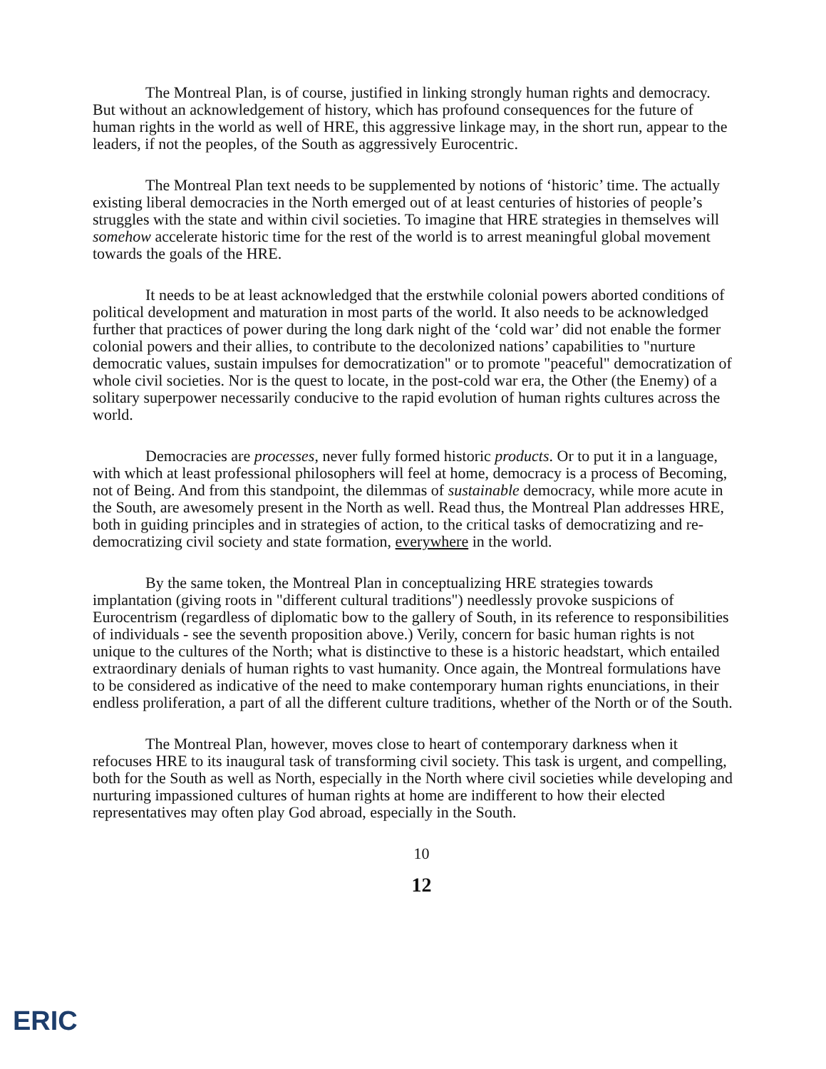The Montreal Plan, is of course, justified in linking strongly human rights and democracy. But without an acknowledgement of history, which has profound consequences for the future of human rights in the world as well of HRE, this aggressive linkage may, in the short run, appear to the leaders, if not the peoples, of the South as aggressively Eurocentric.
The Montreal Plan text needs to be supplemented by notions of ‘historic’ time. The actually existing liberal democracies in the North emerged out of at least centuries of histories of people’s struggles with the state and within civil societies. To imagine that HRE strategies in themselves will somehow accelerate historic time for the rest of the world is to arrest meaningful global movement towards the goals of the HRE.
It needs to be at least acknowledged that the erstwhile colonial powers aborted conditions of political development and maturation in most parts of the world. It also needs to be acknowledged further that practices of power during the long dark night of the ‘cold war’ did not enable the former colonial powers and their allies, to contribute to the decolonized nations’ capabilities to "nurture democratic values, sustain impulses for democratization" or to promote "peaceful" democratization of whole civil societies. Nor is the quest to locate, in the post-cold war era, the Other (the Enemy) of a solitary superpower necessarily conducive to the rapid evolution of human rights cultures across the world.
Democracies are processes, never fully formed historic products. Or to put it in a language, with which at least professional philosophers will feel at home, democracy is a process of Becoming, not of Being. And from this standpoint, the dilemmas of sustainable democracy, while more acute in the South, are awesomely present in the North as well. Read thus, the Montreal Plan addresses HRE, both in guiding principles and in strategies of action, to the critical tasks of democratizing and re-democratizing civil society and state formation, everywhere in the world.
By the same token, the Montreal Plan in conceptualizing HRE strategies towards implantation (giving roots in "different cultural traditions") needlessly provoke suspicions of Eurocentrism (regardless of diplomatic bow to the gallery of South, in its reference to responsibilities of individuals - see the seventh proposition above.) Verily, concern for basic human rights is not unique to the cultures of the North; what is distinctive to these is a historic headstart, which entailed extraordinary denials of human rights to vast humanity. Once again, the Montreal formulations have to be considered as indicative of the need to make contemporary human rights enunciations, in their endless proliferation, a part of all the different culture traditions, whether of the North or of the South.
The Montreal Plan, however, moves close to heart of contemporary darkness when it refocuses HRE to its inaugural task of transforming civil society. This task is urgent, and compelling, both for the South as well as North, especially in the North where civil societies while developing and nurturing impassioned cultures of human rights at home are indifferent to how their elected representatives may often play God abroad, especially in the South.
10
12
ERIC